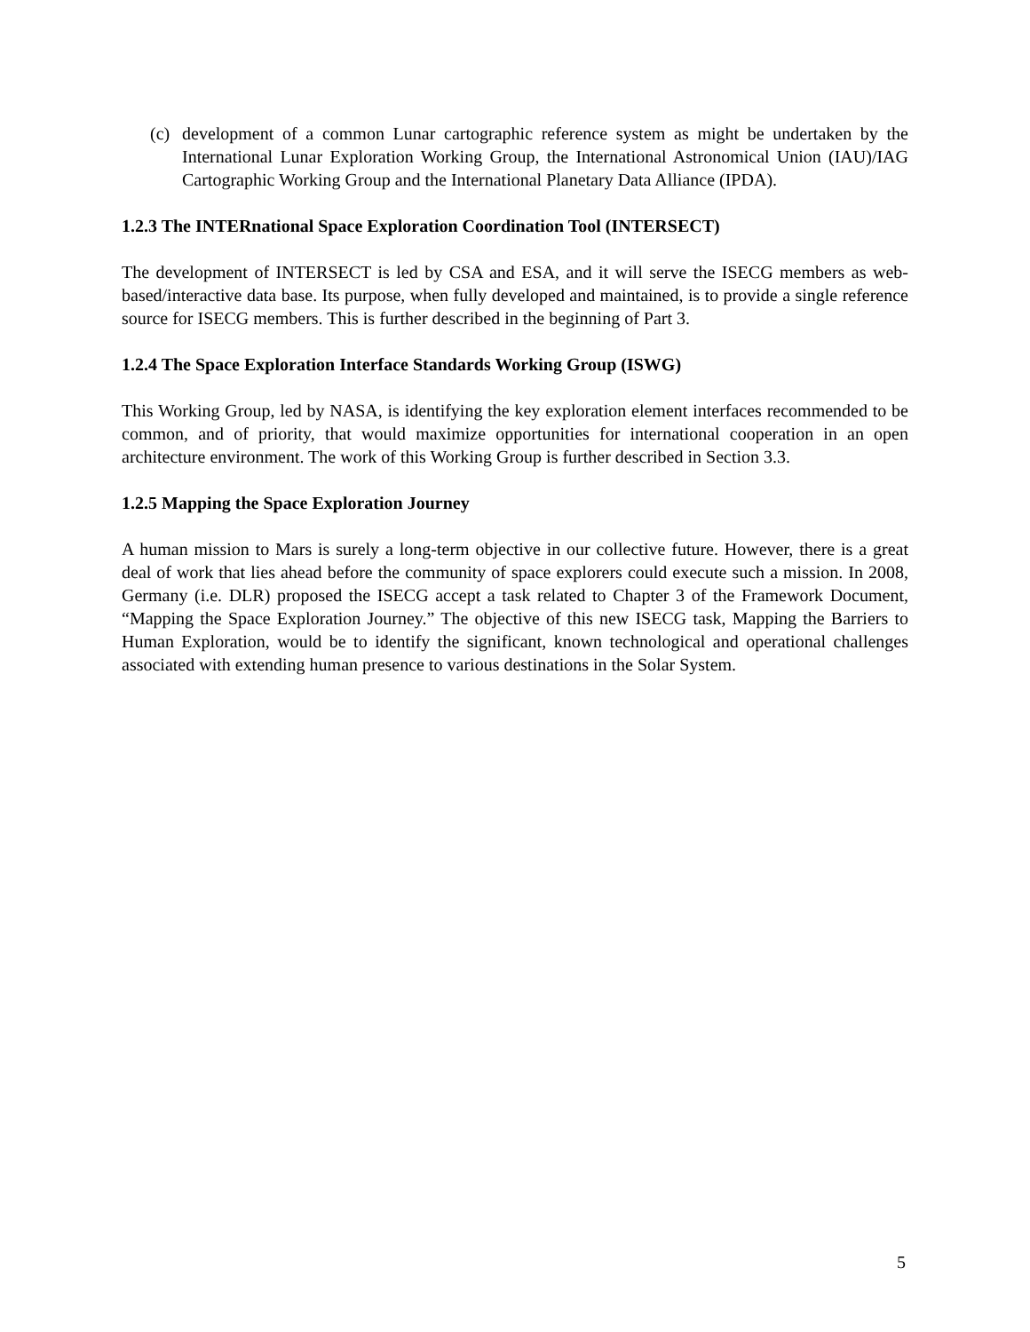(c) development of a common Lunar cartographic reference system as might be undertaken by the International Lunar Exploration Working Group, the International Astronomical Union (IAU)/IAG Cartographic Working Group and the International Planetary Data Alliance (IPDA).
1.2.3 The INTERnational Space Exploration Coordination Tool (INTERSECT)
The development of INTERSECT is led by CSA and ESA, and it will serve the ISECG members as web-based/interactive data base. Its purpose, when fully developed and maintained, is to provide a single reference source for ISECG members. This is further described in the beginning of Part 3.
1.2.4 The Space Exploration Interface Standards Working Group (ISWG)
This Working Group, led by NASA, is identifying the key exploration element interfaces recommended to be common, and of priority, that would maximize opportunities for international cooperation in an open architecture environment. The work of this Working Group is further described in Section 3.3.
1.2.5 Mapping the Space Exploration Journey
A human mission to Mars is surely a long-term objective in our collective future. However, there is a great deal of work that lies ahead before the community of space explorers could execute such a mission. In 2008, Germany (i.e. DLR) proposed the ISECG accept a task related to Chapter 3 of the Framework Document, “Mapping the Space Exploration Journey.” The objective of this new ISECG task, Mapping the Barriers to Human Exploration, would be to identify the significant, known technological and operational challenges associated with extending human presence to various destinations in the Solar System.
5